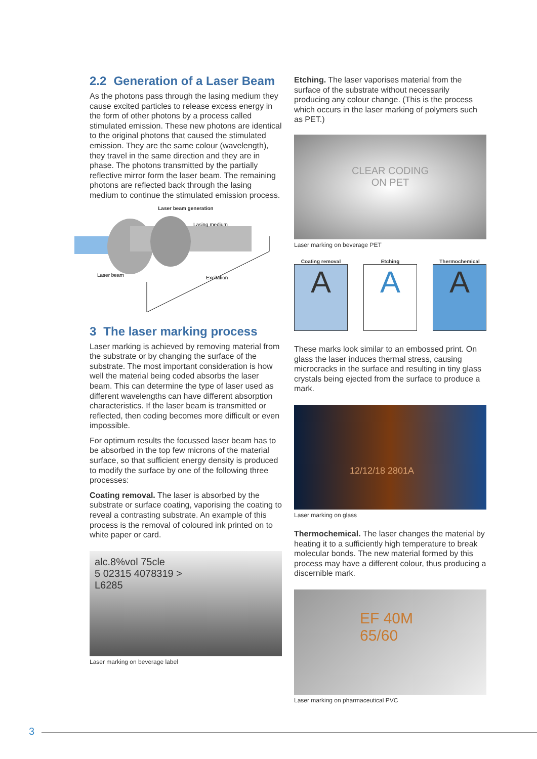2.2 Generation of a Laser Beam
As the photons pass through the lasing medium they cause excited particles to release excess energy in the form of other photons by a process called stimulated emission. These new photons are identical to the original photons that caused the stimulated emission. They are the same colour (wavelength), they travel in the same direction and they are in phase. The photons transmitted by the partially reflective mirror form the laser beam. The remaining photons are reflected back through the lasing medium to continue the stimulated emission process.
Laser beam generation
Lasing medium
Laser beam
Excitation
3 The laser marking process
Laser marking is achieved by removing material from the substrate or by changing the surface of the substrate. The most important consideration is how well the material being coded absorbs the laser beam. This can determine the type of laser used as different wavelengths can have different absorption characteristics. If the laser beam is transmitted or reflected, then coding becomes more difficult or even impossible.
For optimum results the focussed laser beam has to be absorbed in the top few microns of the material surface, so that sufficient energy density is produced to modify the surface by one of the following three processes:
Coating removal. The laser is absorbed by the substrate or surface coating, vaporising the coating to reveal a contrasting substrate. An example of this process is the removal of coloured ink printed on to white paper or card.
alc.8%vol 75cle
5 02315 4078319 >
L6285
Laser marking on beverage label
Etching. The laser vaporises material from the surface of the substrate without necessarily producing any colour change. (This is the process which occurs in the laser marking of polymers such as PET.)
CLEAR CODING
ON PET
Laser marking on beverage PET
Coating removal
A
Etching
A
Thermochemical
A
These marks look similar to an embossed print. On glass the laser induces thermal stress, causing microcracks in the surface and resulting in tiny glass crystals being ejected from the surface to produce a mark.
12/12/18 2801A
Laser marking on glass
Thermochemical. The laser changes the material by heating it to a sufficiently high temperature to break molecular bonds. The new material formed by this process may have a different colour, thus producing a discernible mark.
EF 40M
65/60
Laser marking on pharmaceutical PVC
3